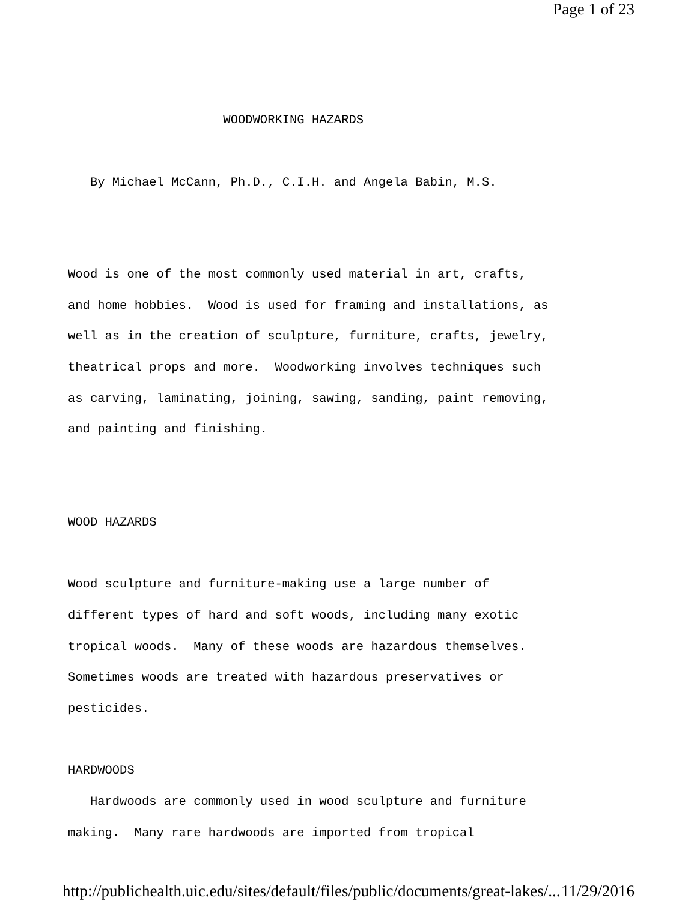Page 1 of 23
WOODWORKING HAZARDS
By Michael McCann, Ph.D., C.I.H. and Angela Babin, M.S.
Wood is one of the most commonly used material in art, crafts, and home hobbies. Wood is used for framing and installations, as well as in the creation of sculpture, furniture, crafts, jewelry, theatrical props and more. Woodworking involves techniques such as carving, laminating, joining, sawing, sanding, paint removing, and painting and finishing.
WOOD HAZARDS
Wood sculpture and furniture-making use a large number of different types of hard and soft woods, including many exotic tropical woods. Many of these woods are hazardous themselves. Sometimes woods are treated with hazardous preservatives or pesticides.
HARDWOODS
Hardwoods are commonly used in wood sculpture and furniture making. Many rare hardwoods are imported from tropical
http://publichealth.uic.edu/sites/default/files/public/documents/great-lakes/... 11/29/2016